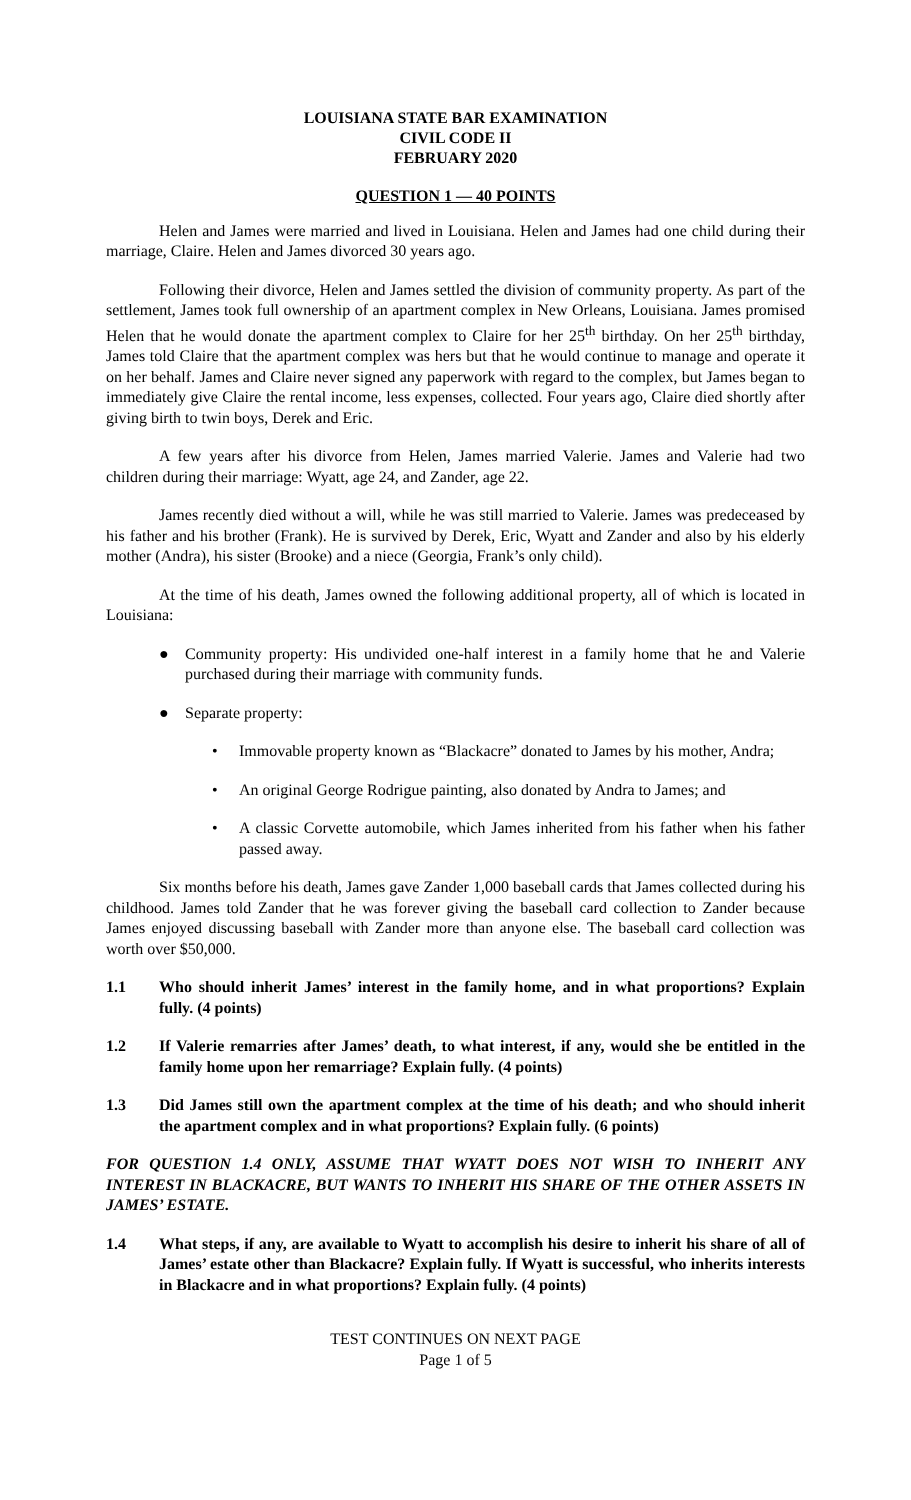LOUISIANA STATE BAR EXAMINATION
CIVIL CODE II
FEBRUARY 2020
QUESTION 1 — 40 POINTS
Helen and James were married and lived in Louisiana. Helen and James had one child during their marriage, Claire. Helen and James divorced 30 years ago.
Following their divorce, Helen and James settled the division of community property. As part of the settlement, James took full ownership of an apartment complex in New Orleans, Louisiana. James promised Helen that he would donate the apartment complex to Claire for her 25<sup>th</sup> birthday. On her 25<sup>th</sup> birthday, James told Claire that the apartment complex was hers but that he would continue to manage and operate it on her behalf. James and Claire never signed any paperwork with regard to the complex, but James began to immediately give Claire the rental income, less expenses, collected. Four years ago, Claire died shortly after giving birth to twin boys, Derek and Eric.
A few years after his divorce from Helen, James married Valerie. James and Valerie had two children during their marriage: Wyatt, age 24, and Zander, age 22.
James recently died without a will, while he was still married to Valerie. James was predeceased by his father and his brother (Frank). He is survived by Derek, Eric, Wyatt and Zander and also by his elderly mother (Andra), his sister (Brooke) and a niece (Georgia, Frank’s only child).
At the time of his death, James owned the following additional property, all of which is located in Louisiana:
● Community property: His undivided one-half interest in a family home that he and Valerie purchased during their marriage with community funds.
● Separate property:
• Immovable property known as “Blackacre” donated to James by his mother, Andra;
• An original George Rodrigue painting, also donated by Andra to James; and
• A classic Corvette automobile, which James inherited from his father when his father passed away.
Six months before his death, James gave Zander 1,000 baseball cards that James collected during his childhood. James told Zander that he was forever giving the baseball card collection to Zander because James enjoyed discussing baseball with Zander more than anyone else. The baseball card collection was worth over $50,000.
1.1 Who should inherit James’ interest in the family home, and in what proportions? Explain fully. (4 points)
1.2 If Valerie remarries after James’ death, to what interest, if any, would she be entitled in the family home upon her remarriage? Explain fully. (4 points)
1.3 Did James still own the apartment complex at the time of his death; and who should inherit the apartment complex and in what proportions? Explain fully. (6 points)
FOR QUESTION 1.4 ONLY, ASSUME THAT WYATT DOES NOT WISH TO INHERIT ANY INTEREST IN BLACKACRE, BUT WANTS TO INHERIT HIS SHARE OF THE OTHER ASSETS IN JAMES’ ESTATE.
1.4 What steps, if any, are available to Wyatt to accomplish his desire to inherit his share of all of James’ estate other than Blackacre? Explain fully. If Wyatt is successful, who inherits interests in Blackacre and in what proportions? Explain fully. (4 points)
TEST CONTINUES ON NEXT PAGE
Page 1 of 5